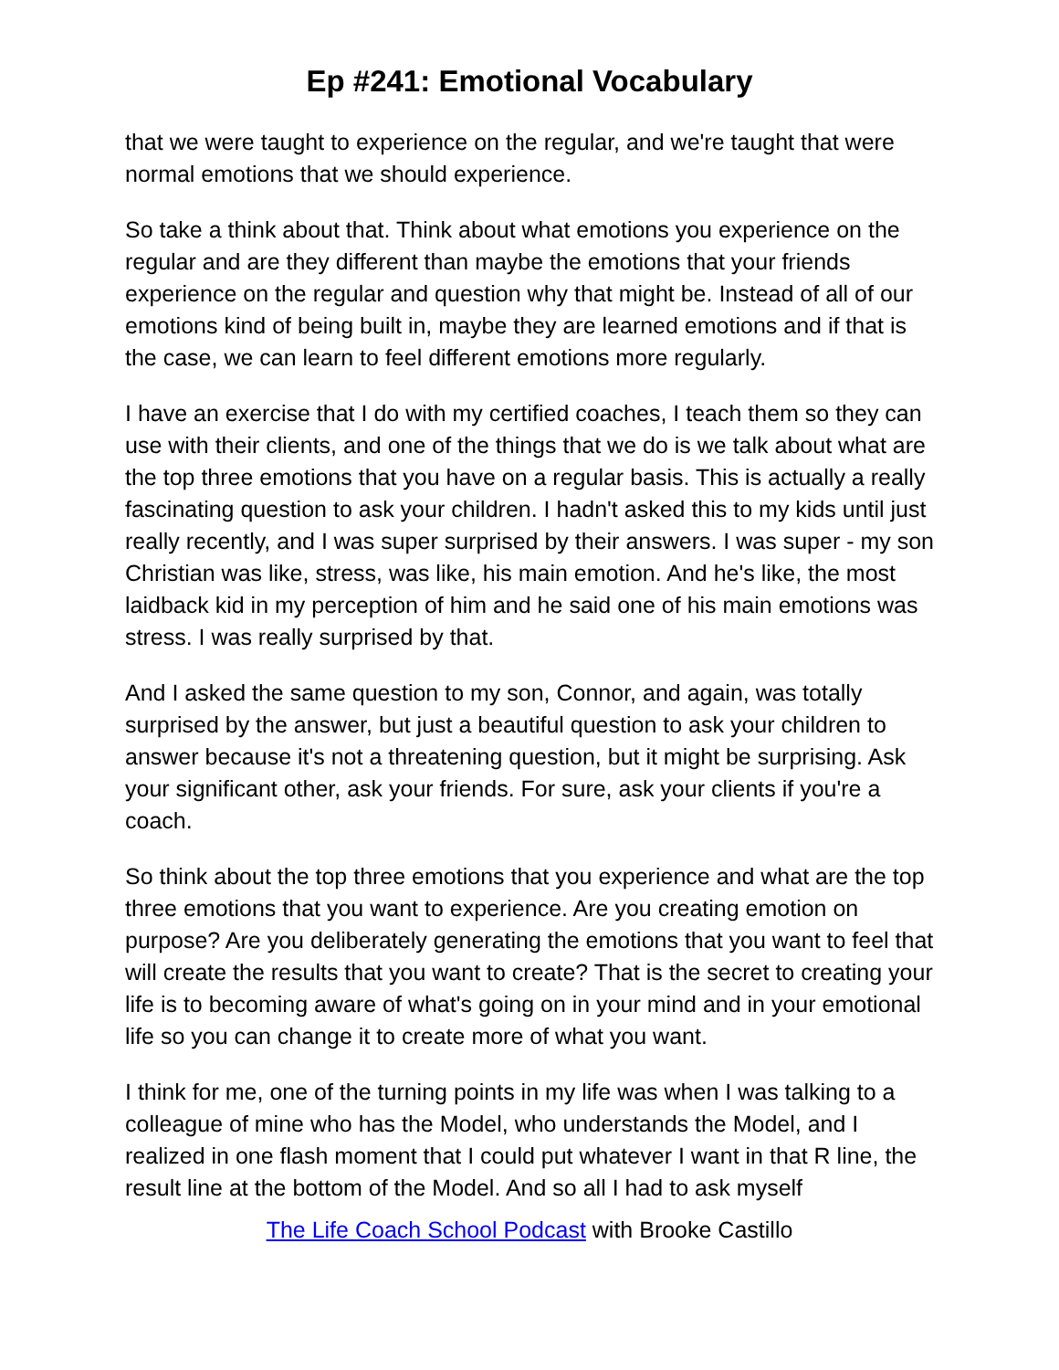Ep #241: Emotional Vocabulary
that we were taught to experience on the regular, and we're taught that were normal emotions that we should experience.
So take a think about that. Think about what emotions you experience on the regular and are they different than maybe the emotions that your friends experience on the regular and question why that might be. Instead of all of our emotions kind of being built in, maybe they are learned emotions and if that is the case, we can learn to feel different emotions more regularly.
I have an exercise that I do with my certified coaches, I teach them so they can use with their clients, and one of the things that we do is we talk about what are the top three emotions that you have on a regular basis. This is actually a really fascinating question to ask your children. I hadn't asked this to my kids until just really recently, and I was super surprised by their answers. I was super - my son Christian was like, stress, was like, his main emotion. And he's like, the most laidback kid in my perception of him and he said one of his main emotions was stress. I was really surprised by that.
And I asked the same question to my son, Connor, and again, was totally surprised by the answer, but just a beautiful question to ask your children to answer because it's not a threatening question, but it might be surprising. Ask your significant other, ask your friends. For sure, ask your clients if you're a coach.
So think about the top three emotions that you experience and what are the top three emotions that you want to experience. Are you creating emotion on purpose? Are you deliberately generating the emotions that you want to feel that will create the results that you want to create? That is the secret to creating your life is to becoming aware of what's going on in your mind and in your emotional life so you can change it to create more of what you want.
I think for me, one of the turning points in my life was when I was talking to a colleague of mine who has the Model, who understands the Model, and I realized in one flash moment that I could put whatever I want in that R line, the result line at the bottom of the Model. And so all I had to ask myself
The Life Coach School Podcast with Brooke Castillo